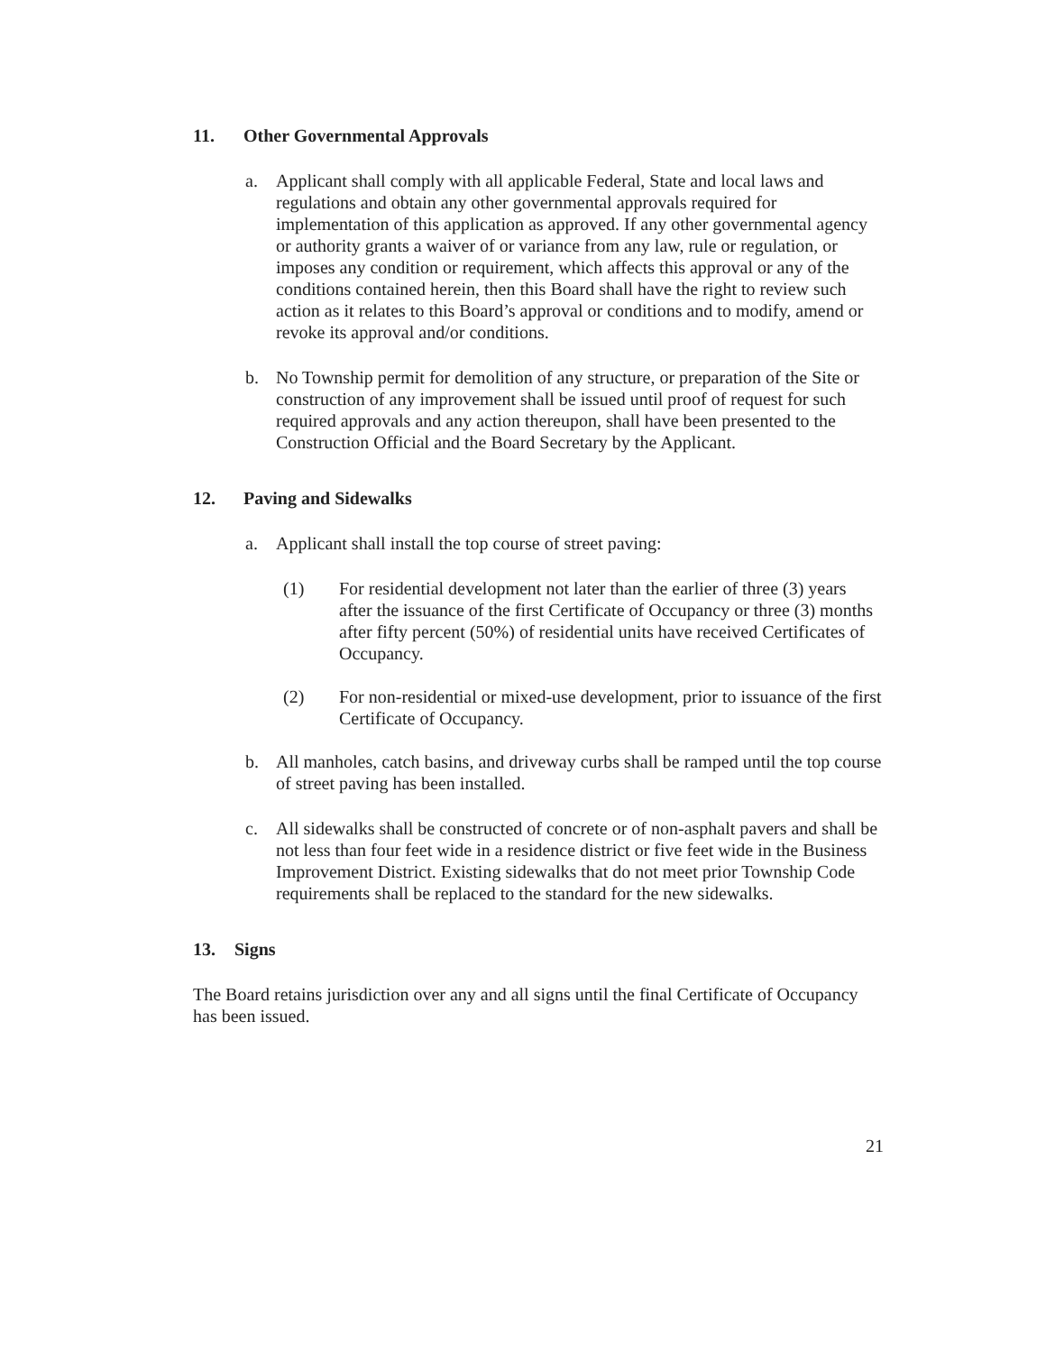11. Other Governmental Approvals
a. Applicant shall comply with all applicable Federal, State and local laws and regulations and obtain any other governmental approvals required for implementation of this application as approved. If any other governmental agency or authority grants a waiver of or variance from any law, rule or regulation, or imposes any condition or requirement, which affects this approval or any of the conditions contained herein, then this Board shall have the right to review such action as it relates to this Board’s approval or conditions and to modify, amend or revoke its approval and/or conditions.
b. No Township permit for demolition of any structure, or preparation of the Site or construction of any improvement shall be issued until proof of request for such required approvals and any action thereupon, shall have been presented to the Construction Official and the Board Secretary by the Applicant.
12. Paving and Sidewalks
a. Applicant shall install the top course of street paving:
(1) For residential development not later than the earlier of three (3) years after the issuance of the first Certificate of Occupancy or three (3) months after fifty percent (50%) of residential units have received Certificates of Occupancy.
(2) For non-residential or mixed-use development, prior to issuance of the first Certificate of Occupancy.
b. All manholes, catch basins, and driveway curbs shall be ramped until the top course of street paving has been installed.
c. All sidewalks shall be constructed of concrete or of non-asphalt pavers and shall be not less than four feet wide in a residence district or five feet wide in the Business Improvement District. Existing sidewalks that do not meet prior Township Code requirements shall be replaced to the standard for the new sidewalks.
13. Signs
The Board retains jurisdiction over any and all signs until the final Certificate of Occupancy has been issued.
21